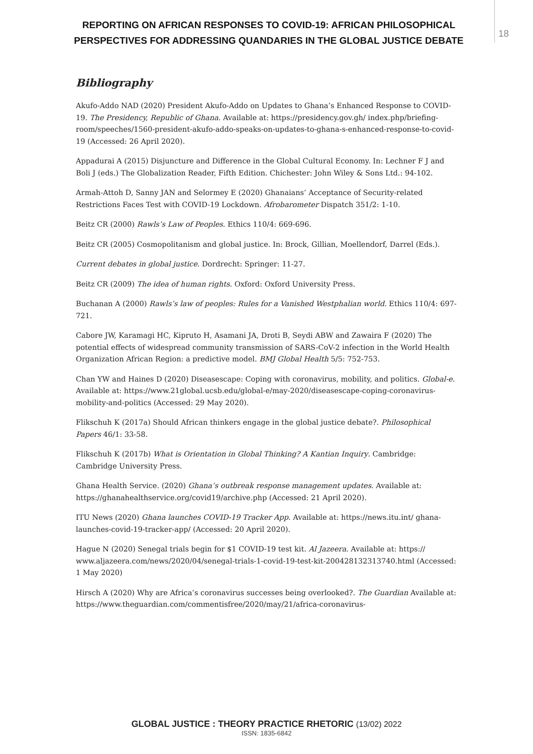REPORTING ON AFRICAN RESPONSES TO COVID-19: AFRICAN PHILOSOPHICAL PERSPECTIVES FOR ADDRESSING QUANDARIES IN THE GLOBAL JUSTICE DEBATE
18
Bibliography
Akufo-Addo NAD (2020) President Akufo-Addo on Updates to Ghana’s Enhanced Response to COVID-19. The Presidency, Republic of Ghana. Available at: https://presidency.gov.gh/ index.php/briefing-room/speeches/1560-president-akufo-addo-speaks-on-updates-to-ghana-s-enhanced-response-to-covid-19 (Accessed: 26 April 2020).
Appadurai A (2015) Disjuncture and Difference in the Global Cultural Economy. In: Lechner F J and Boli J (eds.) The Globalization Reader, Fifth Edition. Chichester: John Wiley & Sons Ltd.: 94-102.
Armah-Attoh D, Sanny JAN and Selormey E (2020) Ghanaians’ Acceptance of Security-related Restrictions Faces Test with COVID-19 Lockdown. Afrobarometer Dispatch 351/2: 1-10.
Beitz CR (2000) Rawls’s Law of Peoples. Ethics 110/4: 669-696.
Beitz CR (2005) Cosmopolitanism and global justice. In: Brock, Gillian, Moellendorf, Darrel (Eds.).
Current debates in global justice. Dordrecht: Springer: 11-27.
Beitz CR (2009) The idea of human rights. Oxford: Oxford University Press.
Buchanan A (2000) Rawls’s law of peoples: Rules for a Vanished Westphalian world. Ethics 110/4: 697-721.
Cabore JW, Karamagi HC, Kipruto H, Asamani JA, Droti B, Seydi ABW and Zawaira F (2020) The potential effects of widespread community transmission of SARS-CoV-2 infection in the World Health Organization African Region: a predictive model. BMJ Global Health 5/5: 752-753.
Chan YW and Haines D (2020) Diseasescape: Coping with coronavirus, mobility, and politics. Global-e. Available at: https://www.21global.ucsb.edu/global-e/may-2020/diseasescape-coping-coronavirus-mobility-and-politics (Accessed: 29 May 2020).
Flikschuh K (2017a) Should African thinkers engage in the global justice debate?. Philosophical Papers 46/1: 33-58.
Flikschuh K (2017b) What is Orientation in Global Thinking? A Kantian Inquiry. Cambridge: Cambridge University Press.
Ghana Health Service. (2020) Ghana’s outbreak response management updates. Available at: https://ghanahealthservice.org/covid19/archive.php (Accessed: 21 April 2020).
ITU News (2020) Ghana launches COVID-19 Tracker App. Available at: https://news.itu.int/ ghana-launches-covid-19-tracker-app/ (Accessed: 20 April 2020).
Hague N (2020) Senegal trials begin for $1 COVID-19 test kit. Al Jazeera. Available at: https:// www.aljazeera.com/news/2020/04/senegal-trials-1-covid-19-test-kit-200428132313740.html (Accessed: 1 May 2020)
Hirsch A (2020) Why are Africa’s coronavirus successes being overlooked?. The Guardian Available at: https://www.theguardian.com/commentisfree/2020/may/21/africa-coronavirus-
GLOBAL JUSTICE : THEORY PRACTICE RHETORIC (13/02) 2022
ISSN: 1835-6842